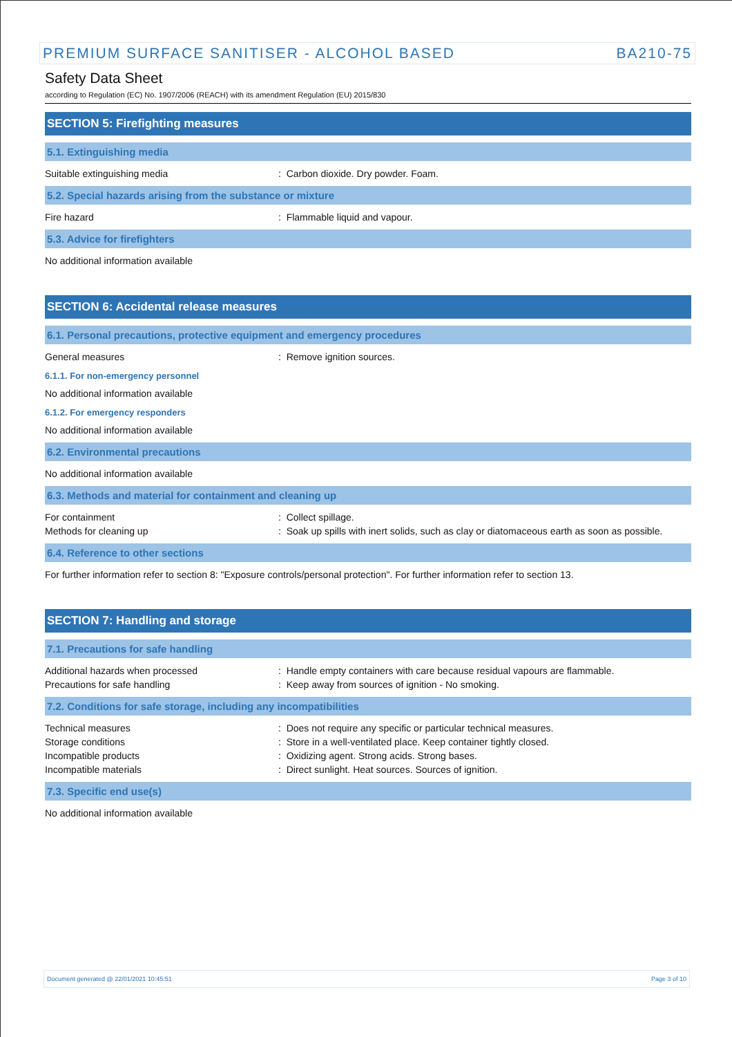PREMIUM SURFACE SANITISER - ALCOHOL BASED BA210-75
Safety Data Sheet
according to Regulation (EC) No. 1907/2006 (REACH) with its amendment Regulation (EU) 2015/830
SECTION 5: Firefighting measures
5.1. Extinguishing media
Suitable extinguishing media : Carbon dioxide. Dry powder. Foam.
5.2. Special hazards arising from the substance or mixture
Fire hazard : Flammable liquid and vapour.
5.3. Advice for firefighters
No additional information available
SECTION 6: Accidental release measures
6.1. Personal precautions, protective equipment and emergency procedures
General measures : Remove ignition sources.
6.1.1. For non-emergency personnel
No additional information available
6.1.2. For emergency responders
No additional information available
6.2. Environmental precautions
No additional information available
6.3. Methods and material for containment and cleaning up
For containment : Collect spillage.
Methods for cleaning up : Soak up spills with inert solids, such as clay or diatomaceous earth as soon as possible.
6.4. Reference to other sections
For further information refer to section 8: "Exposure controls/personal protection". For further information refer to section 13.
SECTION 7: Handling and storage
7.1. Precautions for safe handling
Additional hazards when processed : Handle empty containers with care because residual vapours are flammable.
Precautions for safe handling : Keep away from sources of ignition - No smoking.
7.2. Conditions for safe storage, including any incompatibilities
Technical measures : Does not require any specific or particular technical measures.
Storage conditions : Store in a well-ventilated place. Keep container tightly closed.
Incompatible products : Oxidizing agent. Strong acids. Strong bases.
Incompatible materials : Direct sunlight. Heat sources. Sources of ignition.
7.3. Specific end use(s)
No additional information available
Document generated @ 22/01/2021 10:45:51 Page 3 of 10